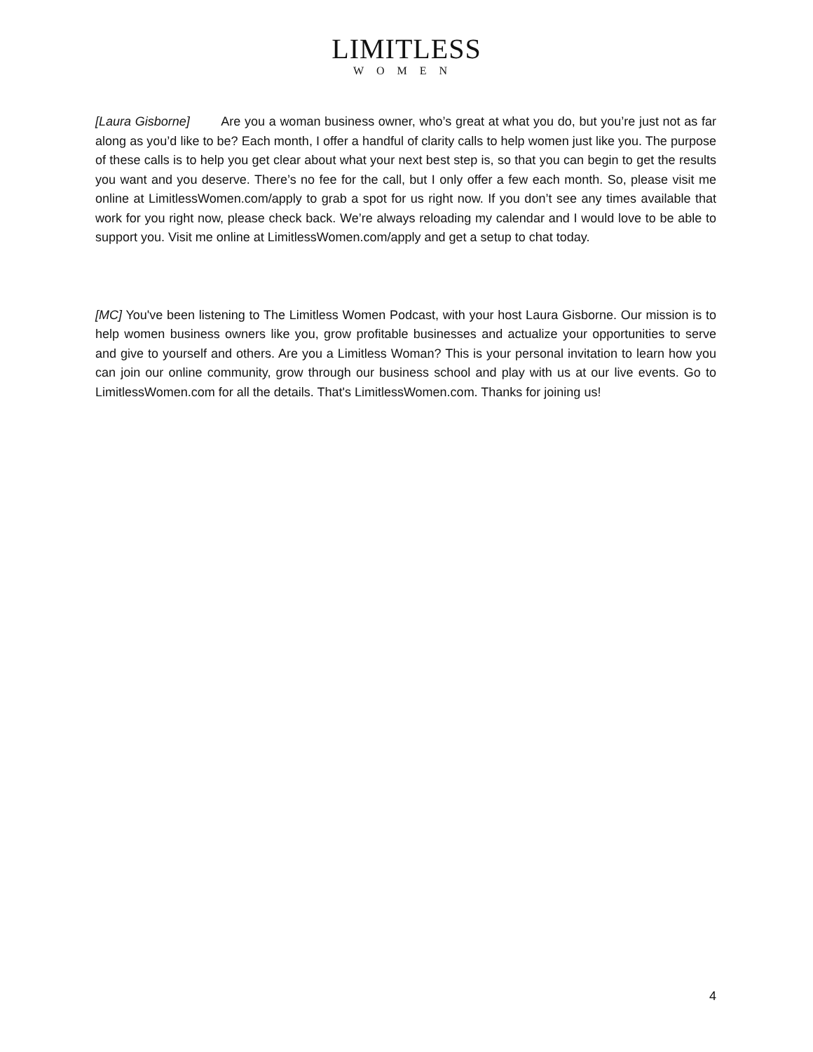LIMITLESS
WOMEN
[Laura Gisborne] Are you a woman business owner, who’s great at what you do, but you’re just not as far along as you’d like to be? Each month, I offer a handful of clarity calls to help women just like you. The purpose of these calls is to help you get clear about what your next best step is, so that you can begin to get the results you want and you deserve. There’s no fee for the call, but I only offer a few each month. So, please visit me online at LimitlessWomen.com/apply to grab a spot for us right now. If you don’t see any times available that work for you right now, please check back. We’re always reloading my calendar and I would love to be able to support you. Visit me online at LimitlessWomen.com/apply and get a setup to chat today.
[MC] You've been listening to The Limitless Women Podcast, with your host Laura Gisborne. Our mission is to help women business owners like you, grow profitable businesses and actualize your opportunities to serve and give to yourself and others. Are you a Limitless Woman? This is your personal invitation to learn how you can join our online community, grow through our business school and play with us at our live events. Go to LimitlessWomen.com for all the details. That's LimitlessWomen.com. Thanks for joining us!
4